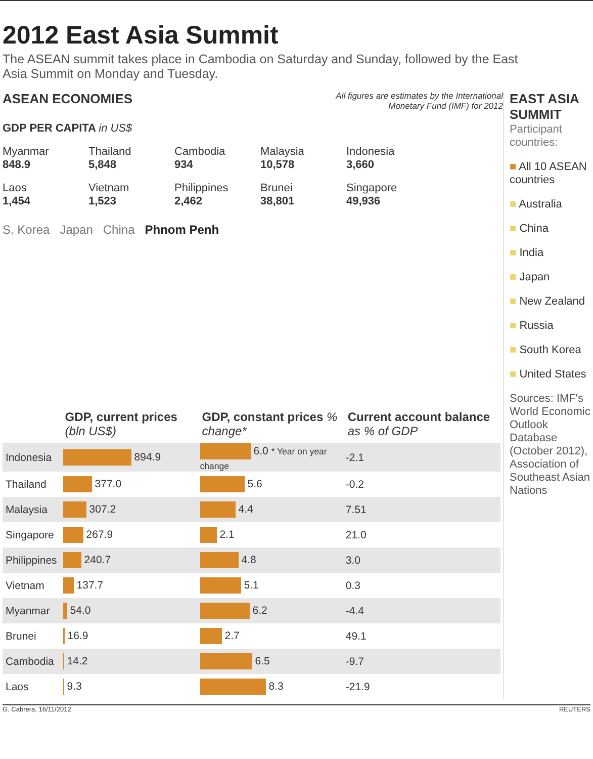2012 East Asia Summit
The ASEAN summit takes place in Cambodia on Saturday and Sunday, followed by the East Asia Summit on Monday and Tuesday.
ASEAN ECONOMIES
All figures are estimates by the International
Monetary Fund (IMF) for 2012
GDP PER CAPITA in US$
Myanmar
848.9
Thailand
5,848
Cambodia
934
Malaysia
10,578
Indonesia
3,660
Laos
1,454
Vietnam
1,523
Philippines
2,462
Brunei
38,801
Singapore
49,936
S. Korea Japan China Phnom Penh
| | GDP, current prices (bln US$) | GDP, constant prices % change* | Current account balance as % of GDP |
| --- | --- | --- | --- |
| Indonesia | 894.9 | 6.0 * Year on year change | -2.1 |
| Thailand | 377.0 | 5.6 | -0.2 |
| Malaysia | 307.2 | 4.4 | 7.51 |
| Singapore | 267.9 | 2.1 | 21.0 |
| Philippines | 240.7 | 4.8 | 3.0 |
| Vietnam | 137.7 | 5.1 | 0.3 |
| Myanmar | 54.0 | 6.2 | -4.4 |
| Brunei | 16.9 | 2.7 | 49.1 |
| Cambodia | 14.2 | 6.5 | -9.7 |
| Laos | 9.3 | 8.3 | -21.9 |
EAST ASIA SUMMIT
Participant countries:
■ All 10 ASEAN countries
■ Australia
■ China
■ India
■ Japan
■ New Zealand
■ Russia
■ South Korea
■ United States
Sources: IMF's World Economic Outlook Database (October 2012), Association of Southeast Asian Nations
G. Cabrera, 16/11/2012 REUTERS